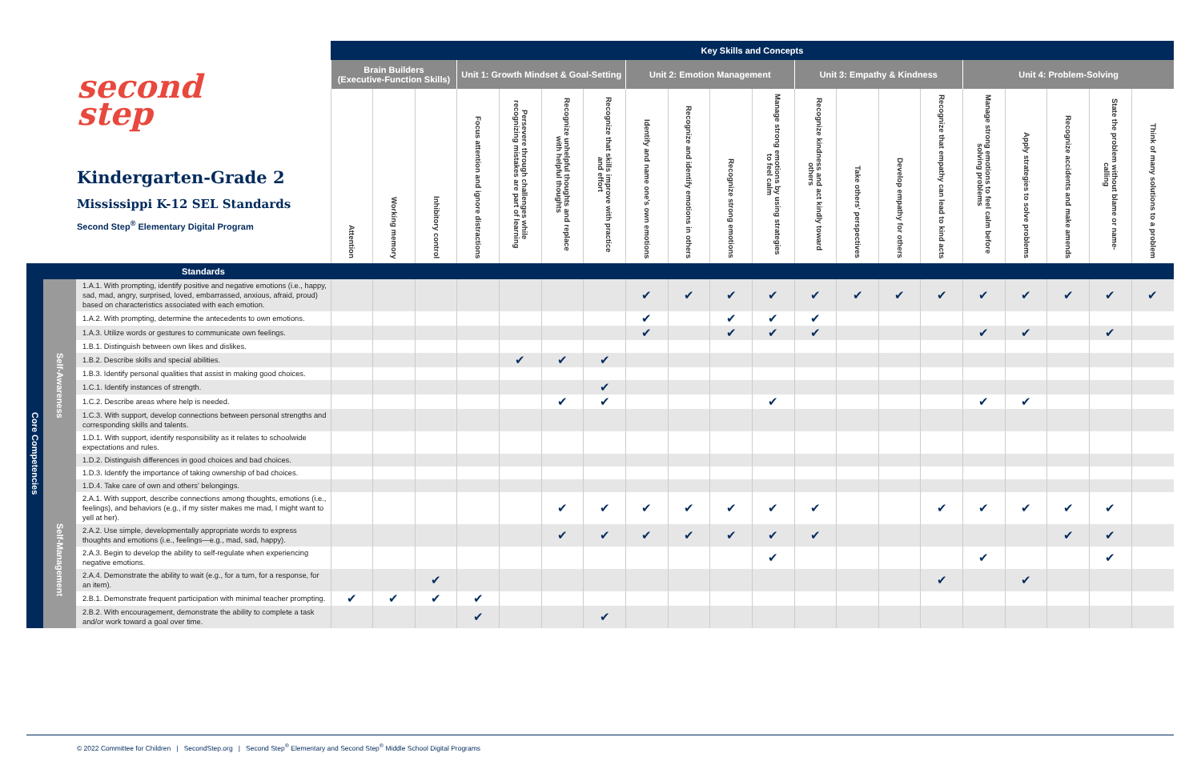| second step Kindergarten-Grade 2 Mississippi K-12 SEL Standards Second Step<sup>®</sup> Elementary Digital Program | | | Key Skills and Concepts | | | | | | | | | | | | | | | | | | | |
| --- | --- | --- | --- | --- | --- | --- | --- | --- | --- | --- | --- | --- | --- | --- | --- | --- | --- | --- | --- | --- | --- | --- |
| | | | Brain Builders (Executive-Function Skills) | | | Unit 1: Growth Mindset & Goal-Setting | | | | Unit 2: Emotion Management | | | | Unit 3: Empathy & Kindness | | | | Unit 4: Problem-Solving | | | | |
| | | | Attention | Working memory | Inhibitory control | Focus attention and ignore distractions | Persevere through challenges while recognizing mistakes are part of learning | Recognize unhelpful thoughts and replace with helpful thoughts | Recognize that skills improve with practice and effort | Identify and name one's own emotions | Recognize and identify emotions in others | Recognize strong emotions | Manage strong emotions by using strategies to feel calm | Recognize kindness and act kindly toward others | Take others' perspectives | Develop empathy for others | Recognize that empathy can lead to kind acts | Manage strong emotions to feel calm before solving problems | Apply strategies to solve problems | Recognize accidents and make amends | State the problem without blame or name-calling | Think of many solutions to a problem |
| | | Standards | | | | | | | | | | | | | | | | | | | | |
| Core Competencies | Self-Awareness | 1.A.1. With prompting, identify positive and negative emotions (i.e., happy, sad, mad, angry, surprised, loved, embarrassed, anxious, afraid, proud) based on characteristics associated with each emotion. | | | | | | | | ✔ | ✔ | ✔ | ✔ | ✔ | ✔ | ✔ | ✔ | ✔ | ✔ | ✔ | ✔ | ✔ |
| | | 1.A.2. With prompting, determine the antecedents to own emotions. | | | | | | | | ✔ | | ✔ | ✔ | ✔ | | | | | | | | |
| | | 1.A.3. Utilize words or gestures to communicate own feelings. | | | | | | | | ✔ | | ✔ | ✔ | ✔ | | | | ✔ | ✔ | | ✔ | |
| | | 1.B.1. Distinguish between own likes and dislikes. | | | | | | | | | | | | | | | | | | | | |
| | | 1.B.2. Describe skills and special abilities. | | | | | ✔ | ✔ | ✔ | | | | | | | | | | | | | |
| | | 1.B.3. Identify personal qualities that assist in making good choices. | | | | | | | | | | | | | | | | | | | | |
| | | 1.C.1. Identify instances of strength. | | | | | | | ✔ | | | | | | | | | | | | | |
| | | 1.C.2. Describe areas where help is needed. | | | | | | ✔ | ✔ | | | | ✔ | | | | | ✔ | ✔ | | | |
| | | 1.C.3. With support, develop connections between personal strengths and corresponding skills and talents. | | | | | | | | | | | | | | | | | | | | |
| | | 1.D.1. With support, identify responsibility as it relates to schoolwide expectations and rules. | | | | | | | | | | | | | | | | | | | | |
| | | 1.D.2. Distinguish differences in good choices and bad choices. | | | | | | | | | | | | | | | | | | | | |
| | | 1.D.3. Identify the importance of taking ownership of bad choices. | | | | | | | | | | | | | | | | | | | | |
| | | 1.D.4. Take care of own and others' belongings. | | | | | | | | | | | | | | | | | | | | |
| | Self-Management | 2.A.1. With support, describe connections among thoughts, emotions (i.e., feelings), and behaviors (e.g., if my sister makes me mad, I might want to yell at her). | | | | | | ✔ | ✔ | ✔ | ✔ | ✔ | ✔ | ✔ | | | ✔ | ✔ | ✔ | ✔ | ✔ | |
| | | 2.A.2. Use simple, developmentally appropriate words to express thoughts and emotions (i.e., feelings—e.g., mad, sad, happy). | | | | | | ✔ | ✔ | ✔ | ✔ | ✔ | ✔ | ✔ | | | | | | ✔ | ✔ | |
| | | 2.A.3. Begin to develop the ability to self-regulate when experiencing negative emotions. | | | | | | | | | | | ✔ | | | | | ✔ | | | ✔ | |
| | | 2.A.4. Demonstrate the ability to wait (e.g., for a turn, for a response, for an item). | | | ✔ | | | | | | | | | | | | ✔ | | ✔ | | | |
| | | 2.B.1. Demonstrate frequent participation with minimal teacher prompting. | ✔ | ✔ | ✔ | ✔ | | | | | | | | | | | | | | | | |
| | | 2.B.2. With encouragement, demonstrate the ability to complete a task and/or work toward a goal over time. | | | | ✔ | | | ✔ | | | | | | | | | | | | | |
© 2022 Committee for Children | SecondStep.org | Second Step<sup>®</sup> Elementary and Second Step<sup>®</sup> Middle School Digital Programs